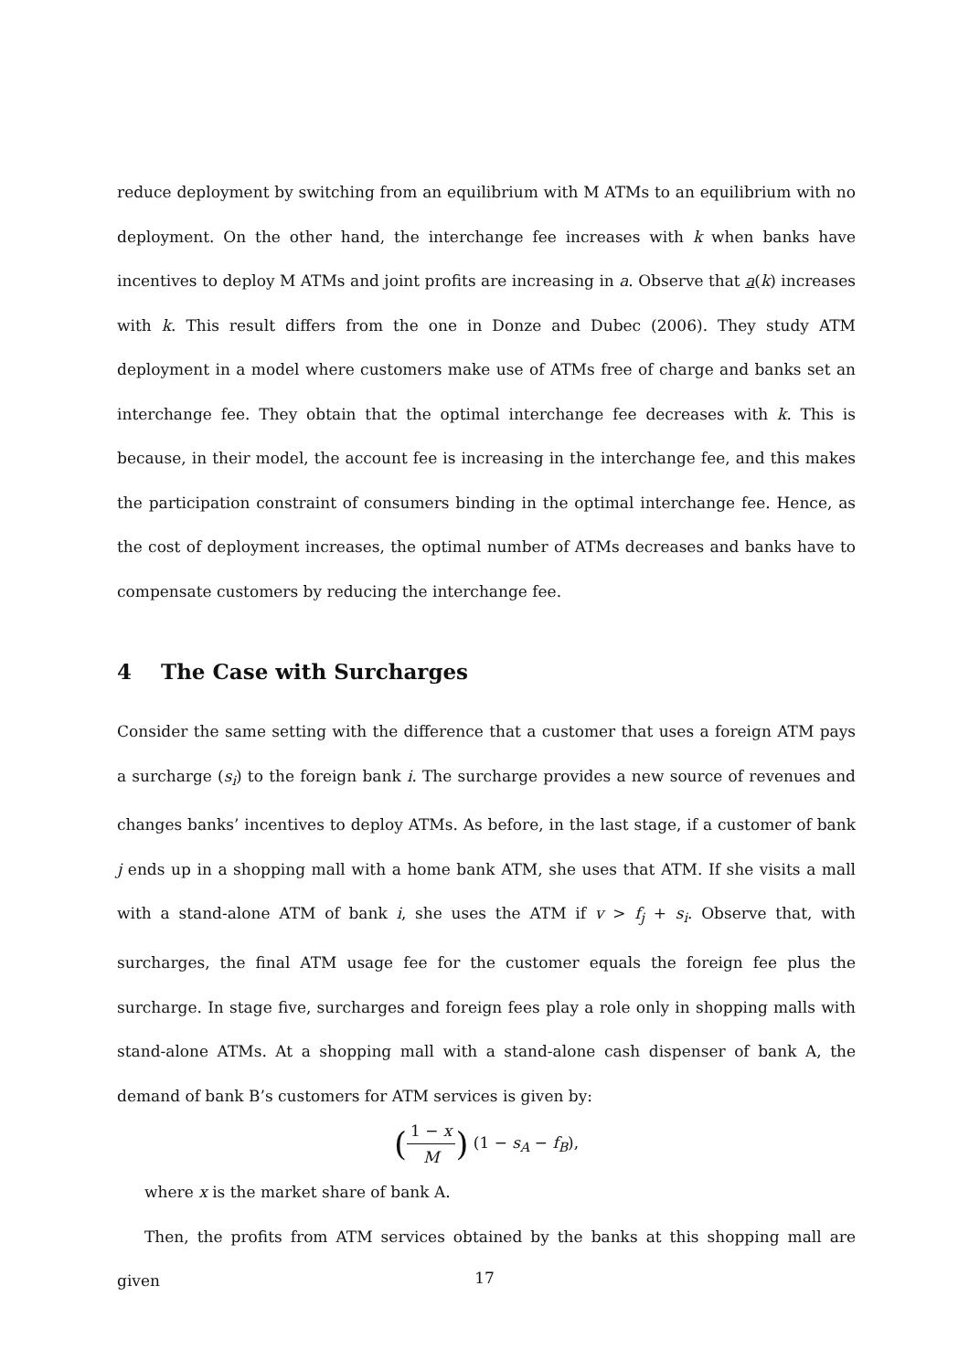reduce deployment by switching from an equilibrium with M ATMs to an equilibrium with no deployment. On the other hand, the interchange fee increases with k when banks have incentives to deploy M ATMs and joint profits are increasing in a. Observe that a(k) increases with k. This result differs from the one in Donze and Dubec (2006). They study ATM deployment in a model where customers make use of ATMs free of charge and banks set an interchange fee. They obtain that the optimal interchange fee decreases with k. This is because, in their model, the account fee is increasing in the interchange fee, and this makes the participation constraint of consumers binding in the optimal interchange fee. Hence, as the cost of deployment increases, the optimal number of ATMs decreases and banks have to compensate customers by reducing the interchange fee.
4 The Case with Surcharges
Consider the same setting with the difference that a customer that uses a foreign ATM pays a surcharge (s<sub>i</sub>) to the foreign bank i. The surcharge provides a new source of revenues and changes banks’ incentives to deploy ATMs. As before, in the last stage, if a customer of bank j ends up in a shopping mall with a home bank ATM, she uses that ATM. If she visits a mall with a stand-alone ATM of bank i, she uses the ATM if v > f<sub>j</sub> + s<sub>i</sub>. Observe that, with surcharges, the final ATM usage fee for the customer equals the foreign fee plus the surcharge. In stage five, surcharges and foreign fees play a role only in shopping malls with stand-alone ATMs. At a shopping mall with a stand-alone cash dispenser of bank A, the demand of bank B’s customers for ATM services is given by:
(1 − x M) (1 − s<sub>A</sub> − f<sub>B</sub>),
where x is the market share of bank A.
Then, the profits from ATM services obtained by the banks at this shopping mall are given
17